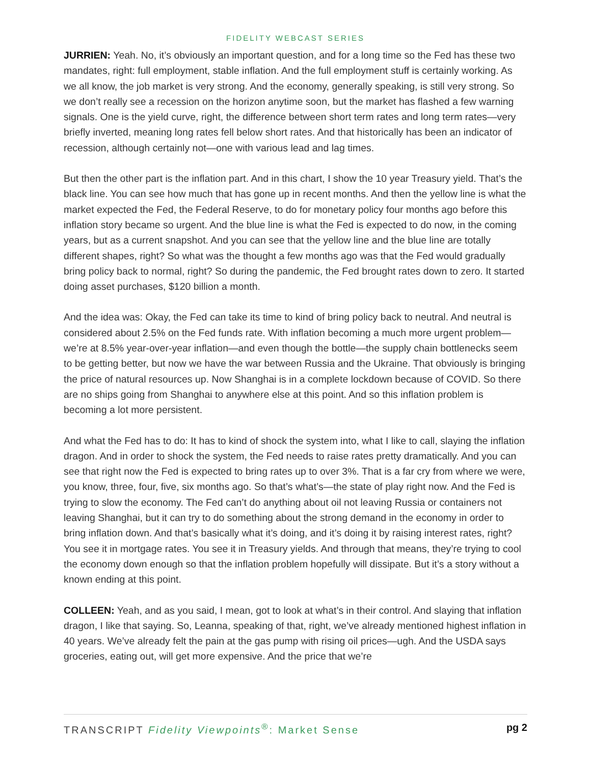FIDELITY WEBCAST SERIES
JURRIEN: Yeah. No, it’s obviously an important question, and for a long time so the Fed has these two mandates, right: full employment, stable inflation. And the full employment stuff is certainly working. As we all know, the job market is very strong. And the economy, generally speaking, is still very strong. So we don’t really see a recession on the horizon anytime soon, but the market has flashed a few warning signals. One is the yield curve, right, the difference between short term rates and long term rates—very briefly inverted, meaning long rates fell below short rates. And that historically has been an indicator of recession, although certainly not—one with various lead and lag times.
But then the other part is the inflation part. And in this chart, I show the 10 year Treasury yield. That’s the black line. You can see how much that has gone up in recent months. And then the yellow line is what the market expected the Fed, the Federal Reserve, to do for monetary policy four months ago before this inflation story became so urgent. And the blue line is what the Fed is expected to do now, in the coming years, but as a current snapshot. And you can see that the yellow line and the blue line are totally different shapes, right? So what was the thought a few months ago was that the Fed would gradually bring policy back to normal, right? So during the pandemic, the Fed brought rates down to zero. It started doing asset purchases, $120 billion a month.
And the idea was: Okay, the Fed can take its time to kind of bring policy back to neutral. And neutral is considered about 2.5% on the Fed funds rate. With inflation becoming a much more urgent problem—we’re at 8.5% year-over-year inflation—and even though the bottle—the supply chain bottlenecks seem to be getting better, but now we have the war between Russia and the Ukraine. That obviously is bringing the price of natural resources up. Now Shanghai is in a complete lockdown because of COVID. So there are no ships going from Shanghai to anywhere else at this point. And so this inflation problem is becoming a lot more persistent.
And what the Fed has to do: It has to kind of shock the system into, what I like to call, slaying the inflation dragon. And in order to shock the system, the Fed needs to raise rates pretty dramatically. And you can see that right now the Fed is expected to bring rates up to over 3%. That is a far cry from where we were, you know, three, four, five, six months ago. So that’s what’s—the state of play right now. And the Fed is trying to slow the economy. The Fed can’t do anything about oil not leaving Russia or containers not leaving Shanghai, but it can try to do something about the strong demand in the economy in order to bring inflation down. And that’s basically what it’s doing, and it’s doing it by raising interest rates, right? You see it in mortgage rates. You see it in Treasury yields. And through that means, they’re trying to cool the economy down enough so that the inflation problem hopefully will dissipate. But it’s a story without a known ending at this point.
COLLEEN: Yeah, and as you said, I mean, got to look at what’s in their control. And slaying that inflation dragon, I like that saying. So, Leanna, speaking of that, right, we’ve already mentioned highest inflation in 40 years. We’ve already felt the pain at the gas pump with rising oil prices—ugh. And the USDA says groceries, eating out, will get more expensive. And the price that we’re
TRANSCRIPT Fidelity Viewpoints<sup>®</sup>: Market Sense pg 2